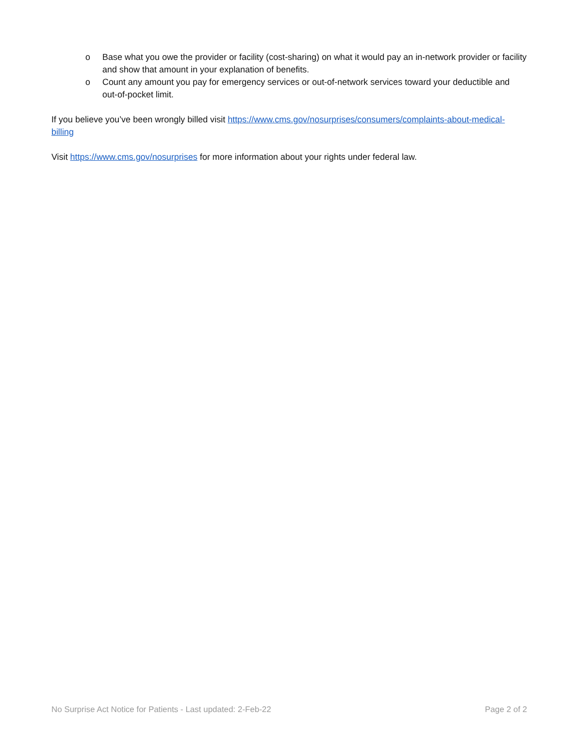o Base what you owe the provider or facility (cost-sharing) on what it would pay an in-network provider or facility and show that amount in your explanation of benefits.
o Count any amount you pay for emergency services or out-of-network services toward your deductible and out-of-pocket limit.
If you believe you’ve been wrongly billed visit https://www.cms.gov/nosurprises/consumers/complaints-about-medical-billing
Visit https://www.cms.gov/nosurprises for more information about your rights under federal law.
No Surprise Act Notice for Patients - Last updated: 2-Feb-22 Page 2 of 2